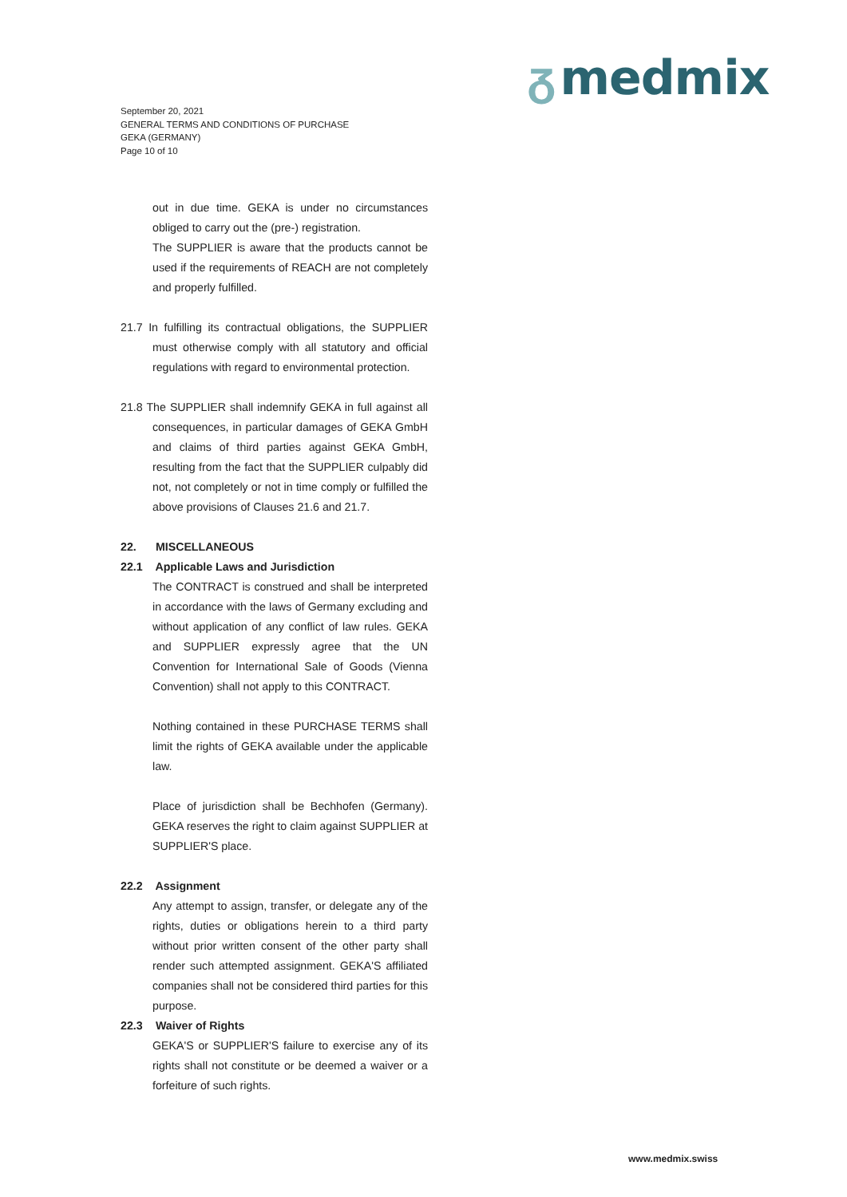ᵹ medmix
September 20, 2021
GENERAL TERMS AND CONDITIONS OF PURCHASE
GEKA (GERMANY)
Page 10 of 10
out in due time. GEKA is under no circumstances obliged to carry out the (pre-) registration.
The SUPPLIER is aware that the products cannot be used if the requirements of REACH are not completely and properly fulfilled.
21.7 In fulfilling its contractual obligations, the SUPPLIER must otherwise comply with all statutory and official regulations with regard to environmental protection.
21.8 The SUPPLIER shall indemnify GEKA in full against all consequences, in particular damages of GEKA GmbH and claims of third parties against GEKA GmbH, resulting from the fact that the SUPPLIER culpably did not, not completely or not in time comply or fulfilled the above provisions of Clauses 21.6 and 21.7.
22. MISCELLANEOUS
22.1 Applicable Laws and Jurisdiction
The CONTRACT is construed and shall be interpreted in accordance with the laws of Germany excluding and without application of any conflict of law rules. GEKA and SUPPLIER expressly agree that the UN Convention for International Sale of Goods (Vienna Convention) shall not apply to this CONTRACT.
Nothing contained in these PURCHASE TERMS shall limit the rights of GEKA available under the applicable law.
Place of jurisdiction shall be Bechhofen (Germany). GEKA reserves the right to claim against SUPPLIER at SUPPLIER'S place.
22.2 Assignment
Any attempt to assign, transfer, or delegate any of the rights, duties or obligations herein to a third party without prior written consent of the other party shall render such attempted assignment. GEKA'S affiliated companies shall not be considered third parties for this purpose.
22.3 Waiver of Rights
GEKA'S or SUPPLIER'S failure to exercise any of its rights shall not constitute or be deemed a waiver or a forfeiture of such rights.
www.medmix.swiss